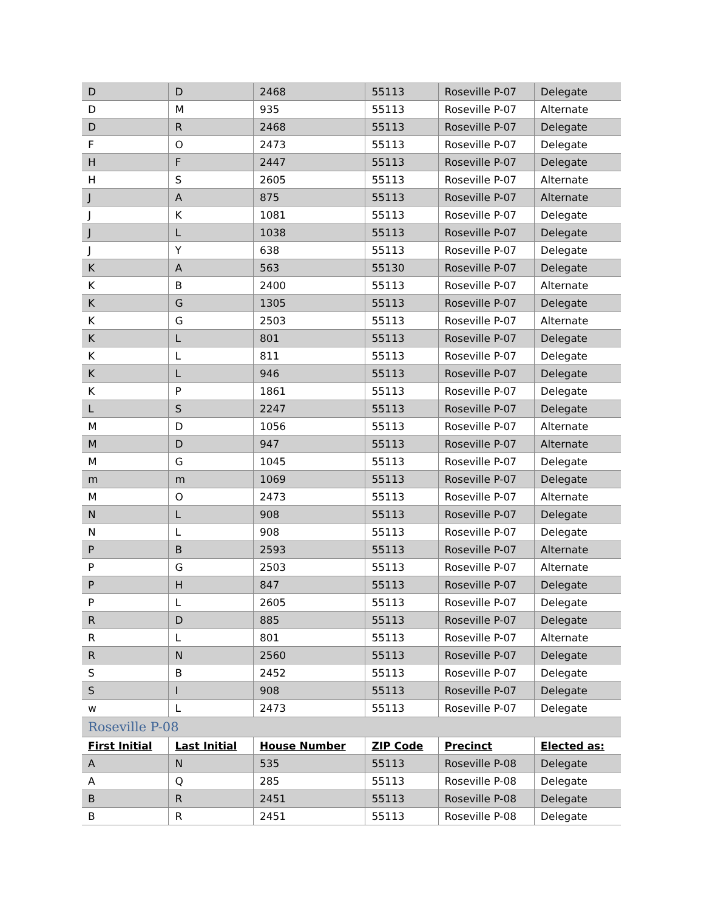| D | D | 2468 | 55113 | Roseville P-07 | Delegate |
| D | M | 935 | 55113 | Roseville P-07 | Alternate |
| D | R | 2468 | 55113 | Roseville P-07 | Delegate |
| F | O | 2473 | 55113 | Roseville P-07 | Delegate |
| H | F | 2447 | 55113 | Roseville P-07 | Delegate |
| H | S | 2605 | 55113 | Roseville P-07 | Alternate |
| J | A | 875 | 55113 | Roseville P-07 | Alternate |
| J | K | 1081 | 55113 | Roseville P-07 | Delegate |
| J | L | 1038 | 55113 | Roseville P-07 | Delegate |
| J | Y | 638 | 55113 | Roseville P-07 | Delegate |
| K | A | 563 | 55130 | Roseville P-07 | Delegate |
| K | B | 2400 | 55113 | Roseville P-07 | Alternate |
| K | G | 1305 | 55113 | Roseville P-07 | Delegate |
| K | G | 2503 | 55113 | Roseville P-07 | Alternate |
| K | L | 801 | 55113 | Roseville P-07 | Delegate |
| K | L | 811 | 55113 | Roseville P-07 | Delegate |
| K | L | 946 | 55113 | Roseville P-07 | Delegate |
| K | P | 1861 | 55113 | Roseville P-07 | Delegate |
| L | S | 2247 | 55113 | Roseville P-07 | Delegate |
| M | D | 1056 | 55113 | Roseville P-07 | Alternate |
| M | D | 947 | 55113 | Roseville P-07 | Alternate |
| M | G | 1045 | 55113 | Roseville P-07 | Delegate |
| m | m | 1069 | 55113 | Roseville P-07 | Delegate |
| M | O | 2473 | 55113 | Roseville P-07 | Alternate |
| N | L | 908 | 55113 | Roseville P-07 | Delegate |
| N | L | 908 | 55113 | Roseville P-07 | Delegate |
| P | B | 2593 | 55113 | Roseville P-07 | Alternate |
| P | G | 2503 | 55113 | Roseville P-07 | Alternate |
| P | H | 847 | 55113 | Roseville P-07 | Delegate |
| P | L | 2605 | 55113 | Roseville P-07 | Delegate |
| R | D | 885 | 55113 | Roseville P-07 | Delegate |
| R | L | 801 | 55113 | Roseville P-07 | Alternate |
| R | N | 2560 | 55113 | Roseville P-07 | Delegate |
| S | B | 2452 | 55113 | Roseville P-07 | Delegate |
| S | I | 908 | 55113 | Roseville P-07 | Delegate |
| w | L | 2473 | 55113 | Roseville P-07 | Delegate |
| Roseville P-08 | | | | | |
| First Initial | Last Initial | House Number | ZIP Code | Precinct | Elected as: |
| A | N | 535 | 55113 | Roseville P-08 | Delegate |
| A | Q | 285 | 55113 | Roseville P-08 | Delegate |
| B | R | 2451 | 55113 | Roseville P-08 | Delegate |
| B | R | 2451 | 55113 | Roseville P-08 | Delegate |